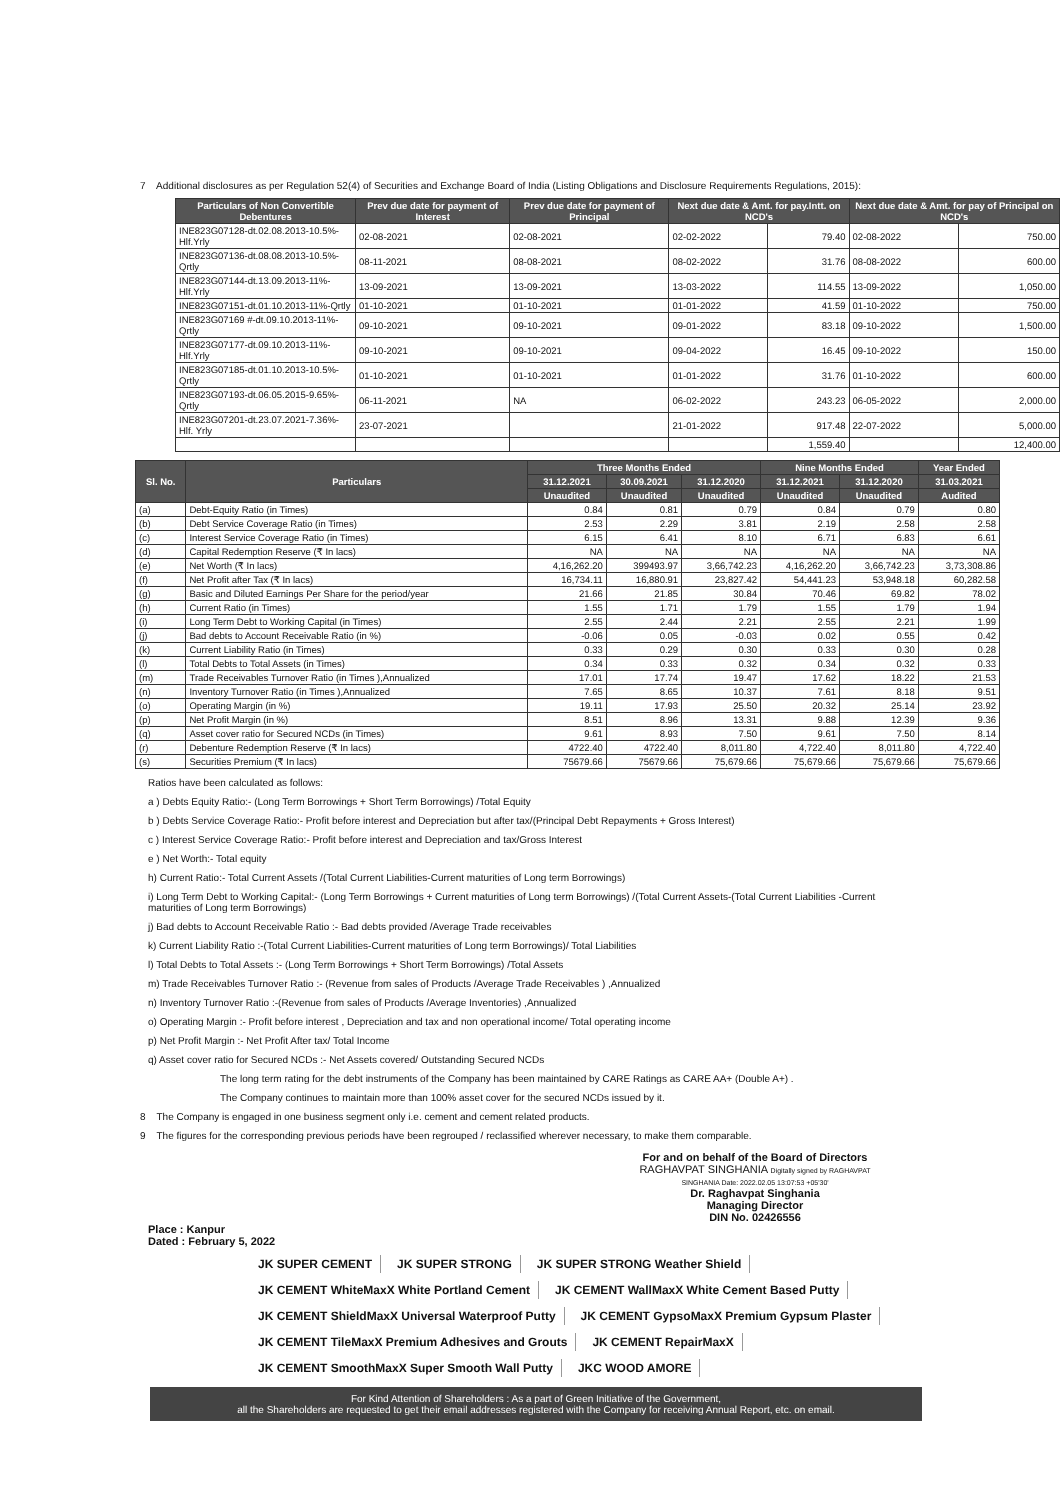7 Additional disclosures as per Regulation 52(4) of Securities and Exchange Board of India (Listing Obligations and Disclosure Requirements Regulations, 2015):
| Particulars of Non Convertible Debentures | Prev due date for payment of Interest | Prev due date for payment of Principal | Next due date & Amt. for pay.Intt. on NCD's | | Next due date & Amt. for pay of Principal on NCD's | |
| --- | --- | --- | --- | --- | --- | --- |
| INE823G07128-dt.02.08.2013-10.5%-Hlf.Yrly | 02-08-2021 | 02-08-2021 | 02-02-2022 | 79.40 | 02-08-2022 | 750.00 |
| INE823G07136-dt.08.08.2013-10.5%-Qrtly | 08-11-2021 | 08-08-2021 | 08-02-2022 | 31.76 | 08-08-2022 | 600.00 |
| INE823G07144-dt.13.09.2013-11%-Hlf.Yrly | 13-09-2021 | 13-09-2021 | 13-03-2022 | 114.55 | 13-09-2022 | 1,050.00 |
| INE823G07151-dt.01.10.2013-11%-Qrtly | 01-10-2021 | 01-10-2021 | 01-01-2022 | 41.59 | 01-10-2022 | 750.00 |
| INE823G07169 #-dt.09.10.2013-11%-Qrtly | 09-10-2021 | 09-10-2021 | 09-01-2022 | 83.18 | 09-10-2022 | 1,500.00 |
| INE823G07177-dt.09.10.2013-11%-Hlf.Yrly | 09-10-2021 | 09-10-2021 | 09-04-2022 | 16.45 | 09-10-2022 | 150.00 |
| INE823G07185-dt.01.10.2013-10.5%-Qrtly | 01-10-2021 | 01-10-2021 | 01-01-2022 | 31.76 | 01-10-2022 | 600.00 |
| INE823G07193-dt.06.05.2015-9.65%-Qrtly | 06-11-2021 | NA | 06-02-2022 | 243.23 | 06-05-2022 | 2,000.00 |
| INE823G07201-dt.23.07.2021-7.36%-Hlf. Yrly | 23-07-2021 | | 21-01-2022 | 917.48 | 22-07-2022 | 5,000.00 |
| | | | | 1,559.40 | | 12,400.00 |
| Sl. No. | Particulars | Three Months Ended | | | Nine Months Ended | | Year Ended |
| --- | --- | --- | --- | --- | --- | --- | --- |
| | | 31.12.2021 | 30.09.2021 | 31.12.2020 | 31.12.2021 | 31.12.2020 | 31.03.2021 |
| | | Unaudited | Unaudited | Unaudited | Unaudited | Unaudited | Audited |
| (a) | Debt-Equity Ratio (in Times) | 0.84 | 0.81 | 0.79 | 0.84 | 0.79 | 0.80 |
| (b) | Debt Service Coverage Ratio (in Times) | 2.53 | 2.29 | 3.81 | 2.19 | 2.58 | 2.58 |
| (c) | Interest Service Coverage Ratio (in Times) | 6.15 | 6.41 | 8.10 | 6.71 | 6.83 | 6.61 |
| (d) | Capital Redemption Reserve (₹ In lacs) | NA | NA | NA | NA | NA | NA |
| (e) | Net Worth (₹ In lacs) | 4,16,262.20 | 399493.97 | 3,66,742.23 | 4,16,262.20 | 3,66,742.23 | 3,73,308.86 |
| (f) | Net Profit after Tax (₹ In lacs) | 16,734.11 | 16,880.91 | 23,827.42 | 54,441.23 | 53,948.18 | 60,282.58 |
| (g) | Basic and Diluted Earnings Per Share for the period/year | 21.66 | 21.85 | 30.84 | 70.46 | 69.82 | 78.02 |
| (h) | Current Ratio (in Times) | 1.55 | 1.71 | 1.79 | 1.55 | 1.79 | 1.94 |
| (i) | Long Term Debt to Working Capital (in Times) | 2.55 | 2.44 | 2.21 | 2.55 | 2.21 | 1.99 |
| (j) | Bad debts to Account Receivable Ratio (in %) | -0.06 | 0.05 | -0.03 | 0.02 | 0.55 | 0.42 |
| (k) | Current Liability Ratio (in Times) | 0.33 | 0.29 | 0.30 | 0.33 | 0.30 | 0.28 |
| (l) | Total Debts to Total Assets (in Times) | 0.34 | 0.33 | 0.32 | 0.34 | 0.32 | 0.33 |
| (m) | Trade Receivables Turnover Ratio (in Times ),Annualized | 17.01 | 17.74 | 19.47 | 17.62 | 18.22 | 21.53 |
| (n) | Inventory Turnover Ratio (in Times ),Annualized | 7.65 | 8.65 | 10.37 | 7.61 | 8.18 | 9.51 |
| (o) | Operating Margin (in %) | 19.11 | 17.93 | 25.50 | 20.32 | 25.14 | 23.92 |
| (p) | Net Profit Margin (in %) | 8.51 | 8.96 | 13.31 | 9.88 | 12.39 | 9.36 |
| (q) | Asset cover ratio for Secured NCDs (in Times) | 9.61 | 8.93 | 7.50 | 9.61 | 7.50 | 8.14 |
| (r) | Debenture Redemption Reserve (₹ In lacs) | 4722.40 | 4722.40 | 8,011.80 | 4,722.40 | 8,011.80 | 4,722.40 |
| (s) | Securities Premium (₹ In lacs) | 75679.66 | 75679.66 | 75,679.66 | 75,679.66 | 75,679.66 | 75,679.66 |
Ratios have been calculated as follows:
a ) Debts Equity Ratio:- (Long Term Borrowings + Short Term Borrowings) /Total Equity
b ) Debts Service Coverage Ratio:- Profit before interest and Depreciation but after tax/(Principal Debt Repayments + Gross Interest)
c ) Interest Service Coverage Ratio:- Profit before interest and Depreciation and tax/Gross Interest
e ) Net Worth:- Total equity
h) Current Ratio:- Total Current Assets /(Total Current Liabilities-Current maturities of Long term Borrowings)
i) Long Term Debt to Working Capital:- (Long Term Borrowings + Current maturities of Long term Borrowings) /(Total Current Assets-(Total Current Liabilities -Current maturities of Long term Borrowings)
j) Bad debts to Account Receivable Ratio :- Bad debts provided /Average Trade receivables
k) Current Liability Ratio :-(Total Current Liabilities-Current maturities of Long term Borrowings)/ Total Liabilities
l) Total Debts to Total Assets :- (Long Term Borrowings + Short Term Borrowings) /Total Assets
m) Trade Receivables Turnover Ratio :- (Revenue from sales of Products /Average Trade Receivables ) ,Annualized
n) Inventory Turnover Ratio :-(Revenue from sales of Products /Average Inventories) ,Annualized
o) Operating Margin :- Profit before interest , Depreciation and tax and non operational income/ Total operating income
p) Net Profit Margin :- Net Profit After tax/ Total Income
q) Asset cover ratio for Secured NCDs :- Net Assets covered/ Outstanding Secured NCDs
The long term rating for the debt instruments of the Company has been maintained by CARE Ratings as CARE AA+ (Double A+) .
The Company continues to maintain more than 100% asset cover for the secured NCDs issued by it.
8 The Company is engaged in one business segment only i.e. cement and cement related products.
9 The figures for the corresponding previous periods have been regrouped / reclassified wherever necessary, to make them comparable.
For and on behalf of the Board of Directors
RAGHAVPAT SINGHANIA Digitally signed by RAGHAVPAT SINGHANIA Date: 2022.02.05 13:07:53 +05'30'
Dr. Raghavpat Singhania
Managing Director
DIN No. 02426556
Place : Kanpur
Dated : February 5, 2022
JK SUPER CEMENT
JK SUPER STRONG
JK SUPER STRONG Weather Shield
JK CEMENT WhiteMaxX White Portland Cement
JK CEMENT WallMaxX White Cement Based Putty
JK CEMENT ShieldMaxX Universal Waterproof Putty
JK CEMENT GypsoMaxX Premium Gypsum Plaster
JK CEMENT TileMaxX Premium Adhesives and Grouts
JK CEMENT RepairMaxX
JK CEMENT SmoothMaxX Super Smooth Wall Putty
JKC WOOD AMORE
For Kind Attention of Shareholders : As a part of Green Initiative of the Government,
all the Shareholders are requested to get their email addresses registered with the Company for receiving Annual Report, etc. on email.